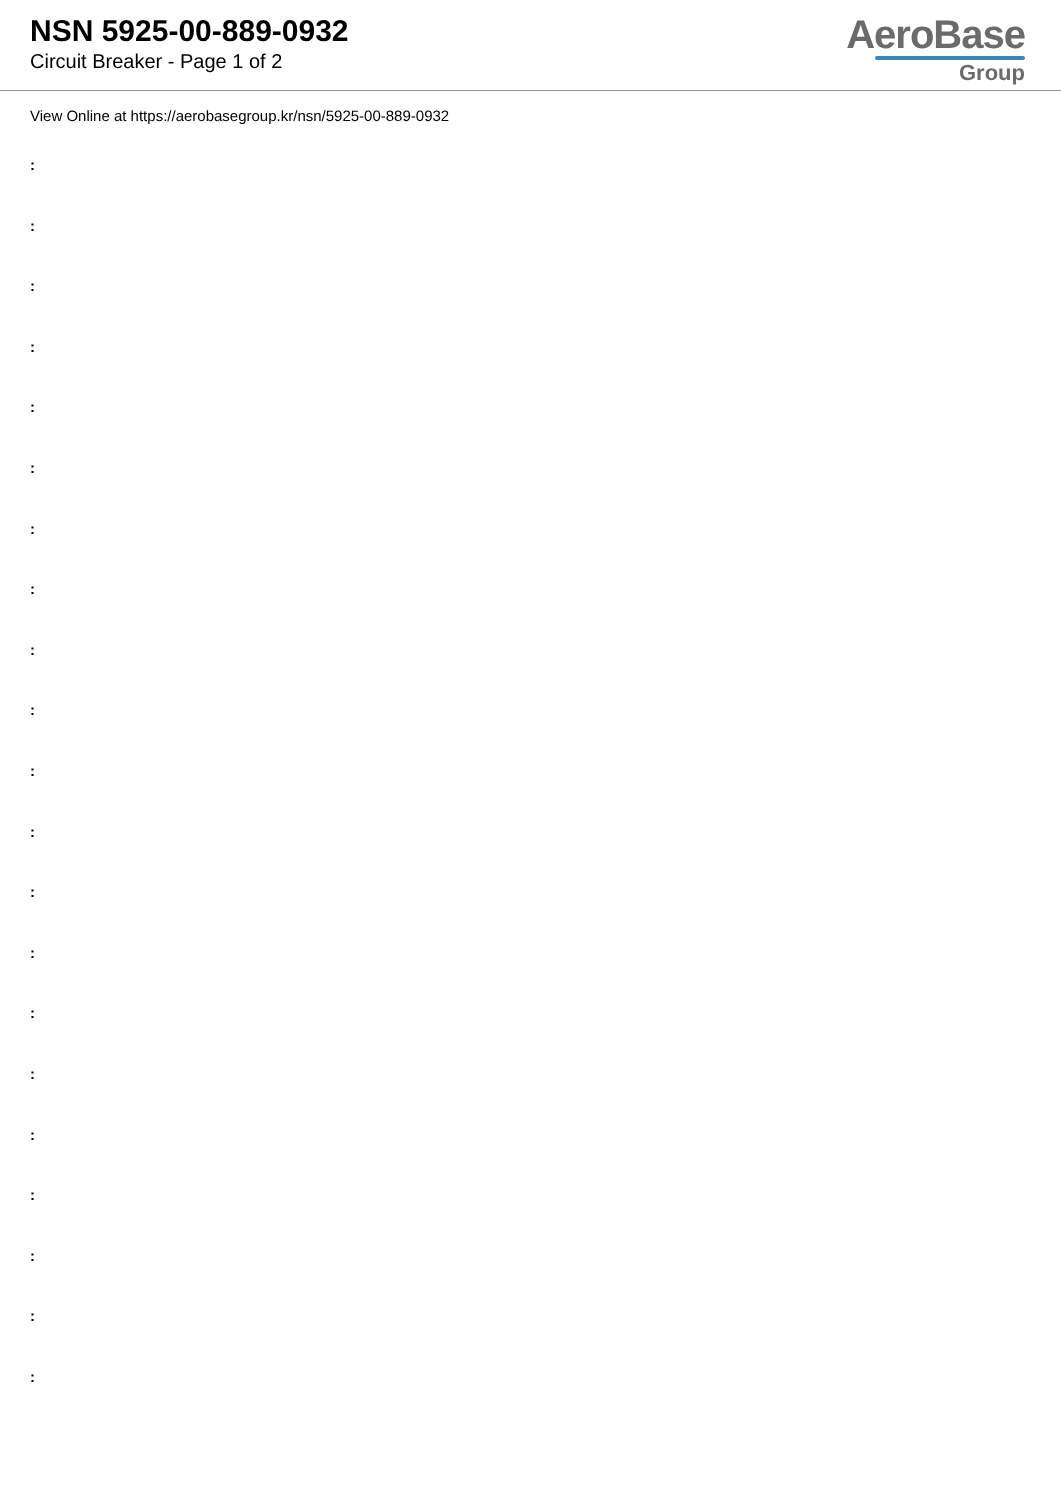NSN 5925-00-889-0932
Circuit Breaker - Page 1 of 2
AeroBase
Group
View Online at https://aerobasegroup.kr/nsn/5925-00-889-0932
:
:
:
:
:
:
:
:
:
:
:
:
:
:
:
:
:
:
:
:
: